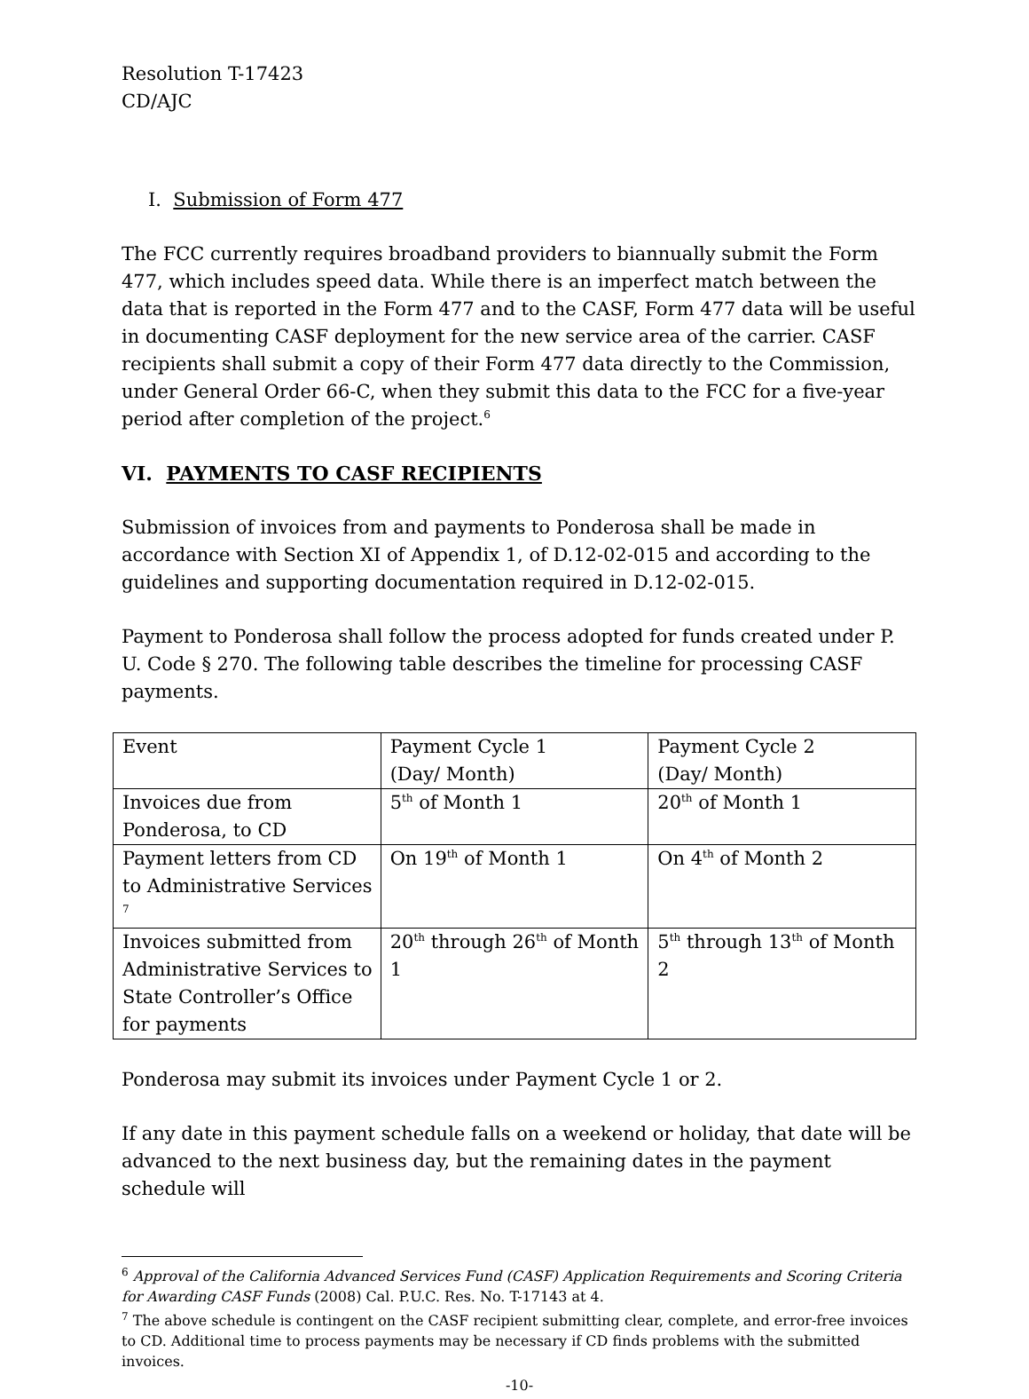Resolution T-17423
CD/AJC
I. Submission of Form 477
The FCC currently requires broadband providers to biannually submit the Form 477, which includes speed data. While there is an imperfect match between the data that is reported in the Form 477 and to the CASF, Form 477 data will be useful in documenting CASF deployment for the new service area of the carrier. CASF recipients shall submit a copy of their Form 477 data directly to the Commission, under General Order 66-C, when they submit this data to the FCC for a five-year period after completion of the project.<sup>6</sup>
VI. PAYMENTS TO CASF RECIPIENTS
Submission of invoices from and payments to Ponderosa shall be made in accordance with Section XI of Appendix 1, of D.12-02-015 and according to the guidelines and supporting documentation required in D.12-02-015.
Payment to Ponderosa shall follow the process adopted for funds created under P. U. Code § 270. The following table describes the timeline for processing CASF payments.
| Event | Payment Cycle 1 (Day/ Month) | Payment Cycle 2 (Day/ Month) |
| Invoices due from Ponderosa, to CD | 5<sup>th</sup> of Month 1 | 20<sup>th</sup> of Month 1 |
| Payment letters from CD to Administrative Services <sup>7</sup> | On 19<sup>th</sup> of Month 1 | On 4<sup>th</sup> of Month 2 |
| Invoices submitted from Administrative Services to State Controller’s Office for payments | 20<sup>th</sup> through 26<sup>th</sup> of Month 1 | 5<sup>th</sup> through 13<sup>th</sup> of Month 2 |
Ponderosa may submit its invoices under Payment Cycle 1 or 2.
If any date in this payment schedule falls on a weekend or holiday, that date will be advanced to the next business day, but the remaining dates in the payment schedule will
<sup>6</sup> Approval of the California Advanced Services Fund (CASF) Application Requirements and Scoring Criteria for Awarding CASF Funds (2008) Cal. P.U.C. Res. No. T-17143 at 4.
<sup>7</sup> The above schedule is contingent on the CASF recipient submitting clear, complete, and error-free invoices to CD. Additional time to process payments may be necessary if CD finds problems with the submitted invoices.
-10-